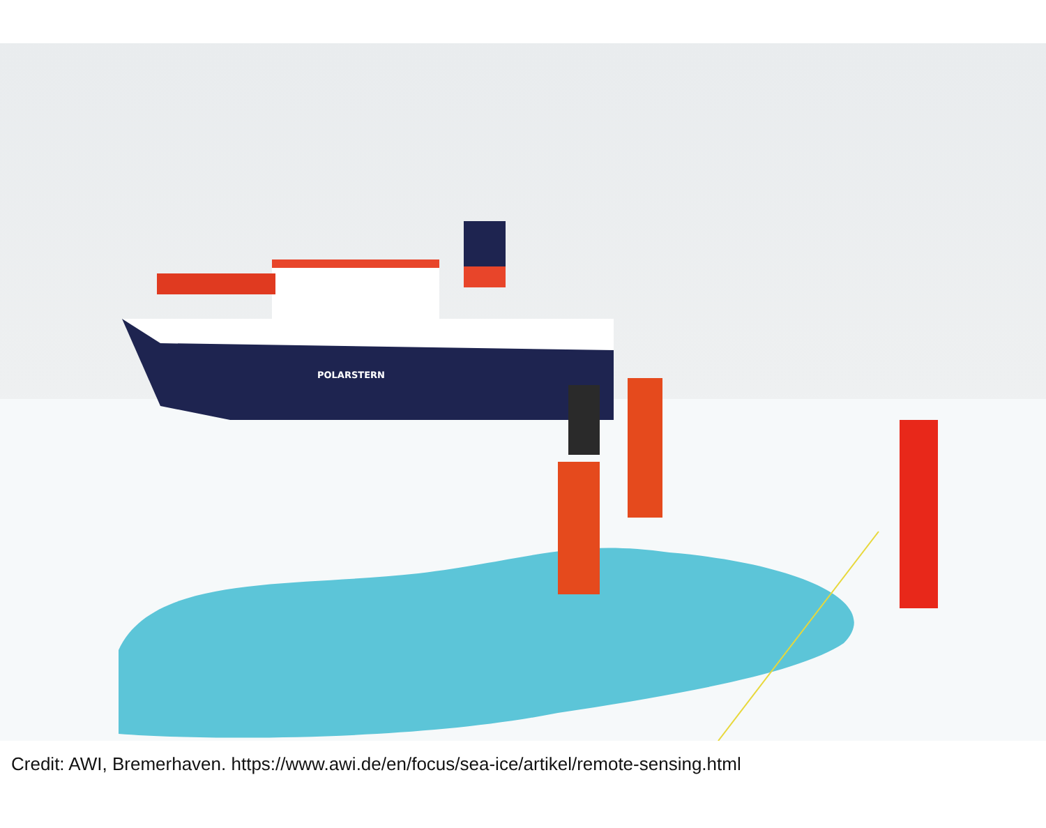POLARSTERN
Credit: AWI, Bremerhaven. https://www.awi.de/en/focus/sea-ice/artikel/remote-sensing.html